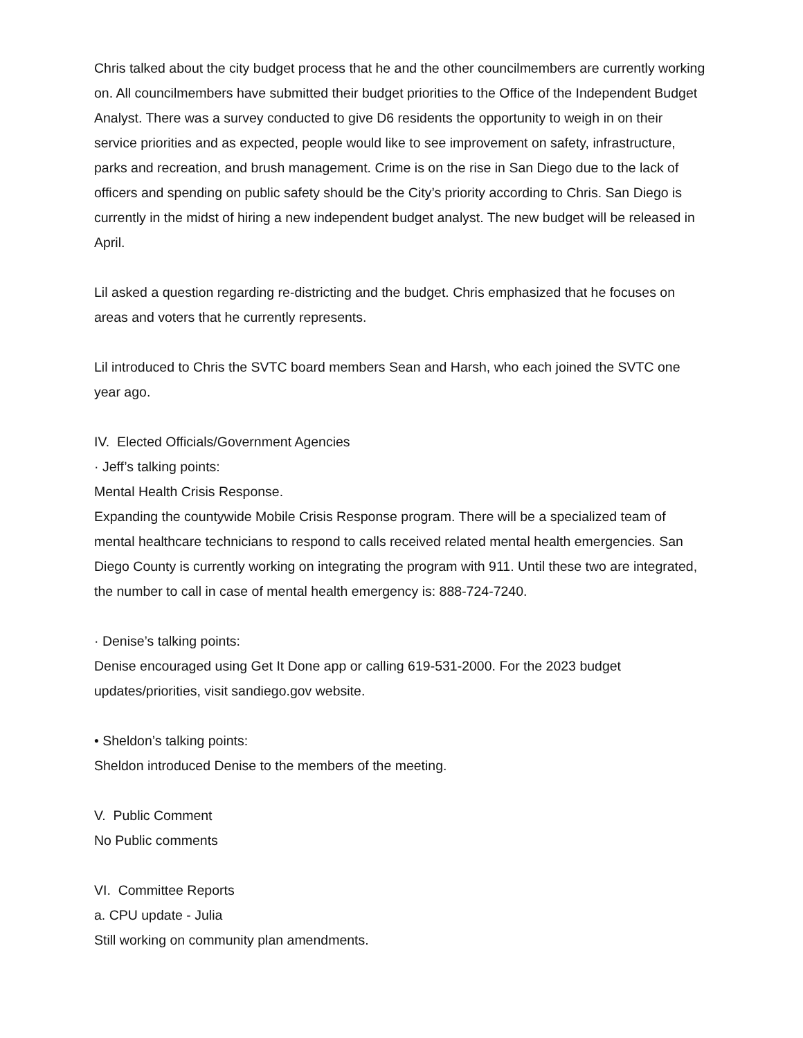Chris talked about the city budget process that he and the other councilmembers are currently working on. All councilmembers have submitted their budget priorities to the Office of the Independent Budget Analyst. There was a survey conducted to give D6 residents the opportunity to weigh in on their service priorities and as expected, people would like to see improvement on safety, infrastructure, parks and recreation, and brush management. Crime is on the rise in San Diego due to the lack of officers and spending on public safety should be the City’s priority according to Chris. San Diego is currently in the midst of hiring a new independent budget analyst. The new budget will be released in April.
Lil asked a question regarding re-districting and the budget. Chris emphasized that he focuses on areas and voters that he currently represents.
Lil introduced to Chris the SVTC board members Sean and Harsh, who each joined the SVTC one year ago.
IV. Elected Officials/Government Agencies
· Jeff’s talking points:
Mental Health Crisis Response.
Expanding the countywide Mobile Crisis Response program. There will be a specialized team of mental healthcare technicians to respond to calls received related mental health emergencies. San Diego County is currently working on integrating the program with 911. Until these two are integrated, the number to call in case of mental health emergency is: 888-724-7240.
· Denise’s talking points:
Denise encouraged using Get It Done app or calling 619-531-2000. For the 2023 budget updates/priorities, visit sandiego.gov website.
• Sheldon’s talking points:
Sheldon introduced Denise to the members of the meeting.
V. Public Comment
No Public comments
VI. Committee Reports
a. CPU update - Julia
Still working on community plan amendments.